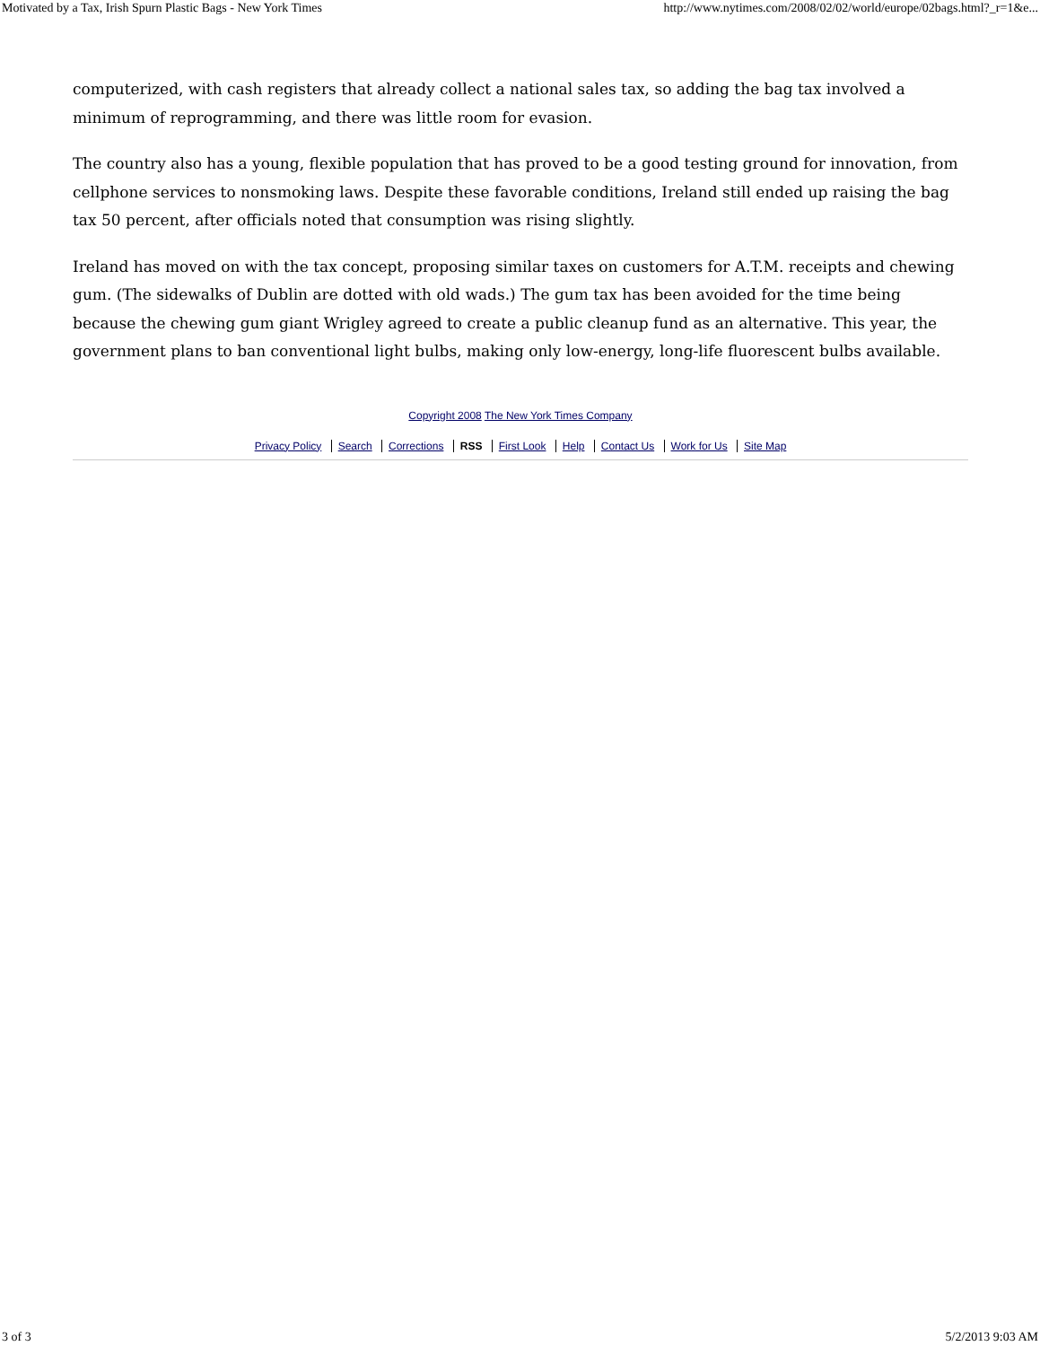Motivated by a Tax, Irish Spurn Plastic Bags - New York Times http://www.nytimes.com/2008/02/02/world/europe/02bags.html?_r=1&e...
computerized, with cash registers that already collect a national sales tax, so adding the bag tax involved a minimum of reprogramming, and there was little room for evasion.
The country also has a young, flexible population that has proved to be a good testing ground for innovation, from cellphone services to nonsmoking laws. Despite these favorable conditions, Ireland still ended up raising the bag tax 50 percent, after officials noted that consumption was rising slightly.
Ireland has moved on with the tax concept, proposing similar taxes on customers for A.T.M. receipts and chewing gum. (The sidewalks of Dublin are dotted with old wads.) The gum tax has been avoided for the time being because the chewing gum giant Wrigley agreed to create a public cleanup fund as an alternative. This year, the government plans to ban conventional light bulbs, making only low-energy, long-life fluorescent bulbs available.
Copyright 2008 The New York Times Company
Privacy Policy Search Corrections RSS First Look Help Contact Us Work for Us Site Map
3 of 3 5/2/2013 9:03 AM